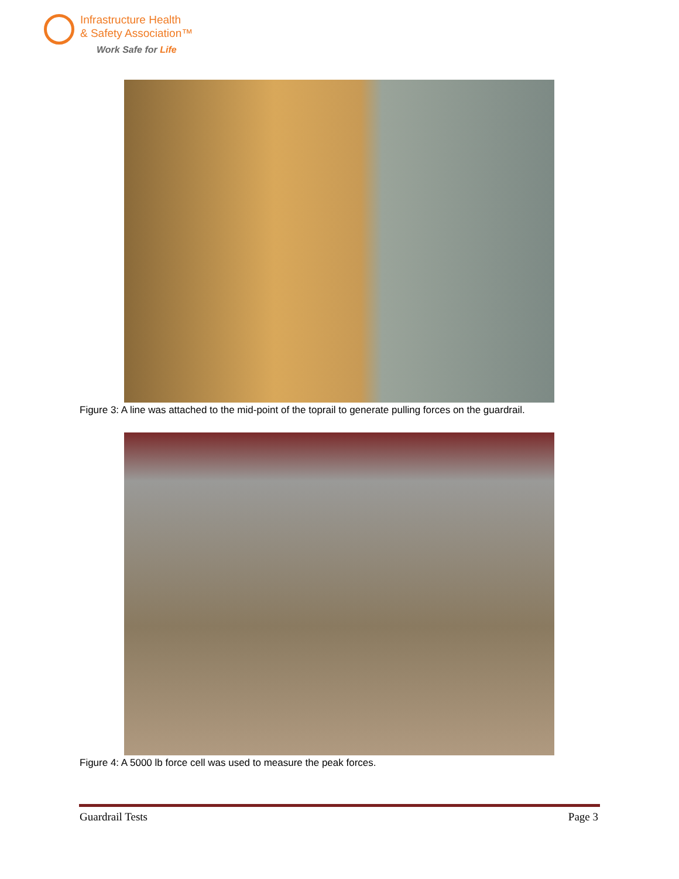Infrastructure Health
& Safety Association™
Work Safe for Life
Figure 3: A line was attached to the mid-point of the toprail to generate pulling forces on the guardrail.
Figure 4: A 5000 lb force cell was used to measure the peak forces.
Guardrail Tests Page 3